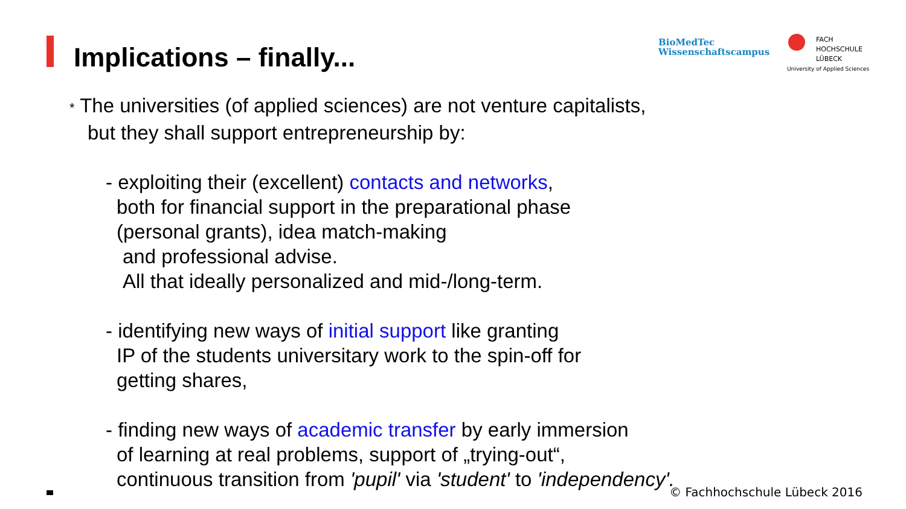Implications – finally...
BioMedTec
Wissenschaftscampus
FACH
HOCHSCHULE
LÜBECK
University of Applied Sciences
* The universities (of applied sciences) are not venture capitalists,
but they shall support entrepreneurship by:
- exploiting their (excellent) contacts and networks,
both for financial support in the preparational phase
(personal grants), idea match-making
and professional advise.
All that ideally personalized and mid-/long-term.
- identifying new ways of initial support like granting
IP of the students universitary work to the spin-off for
getting shares,
- finding new ways of academic transfer by early immersion
of learning at real problems, support of „trying-out“,
continuous transition from 'pupil' via 'student' to 'independency'.
© Fachhochschule Lübeck 2016